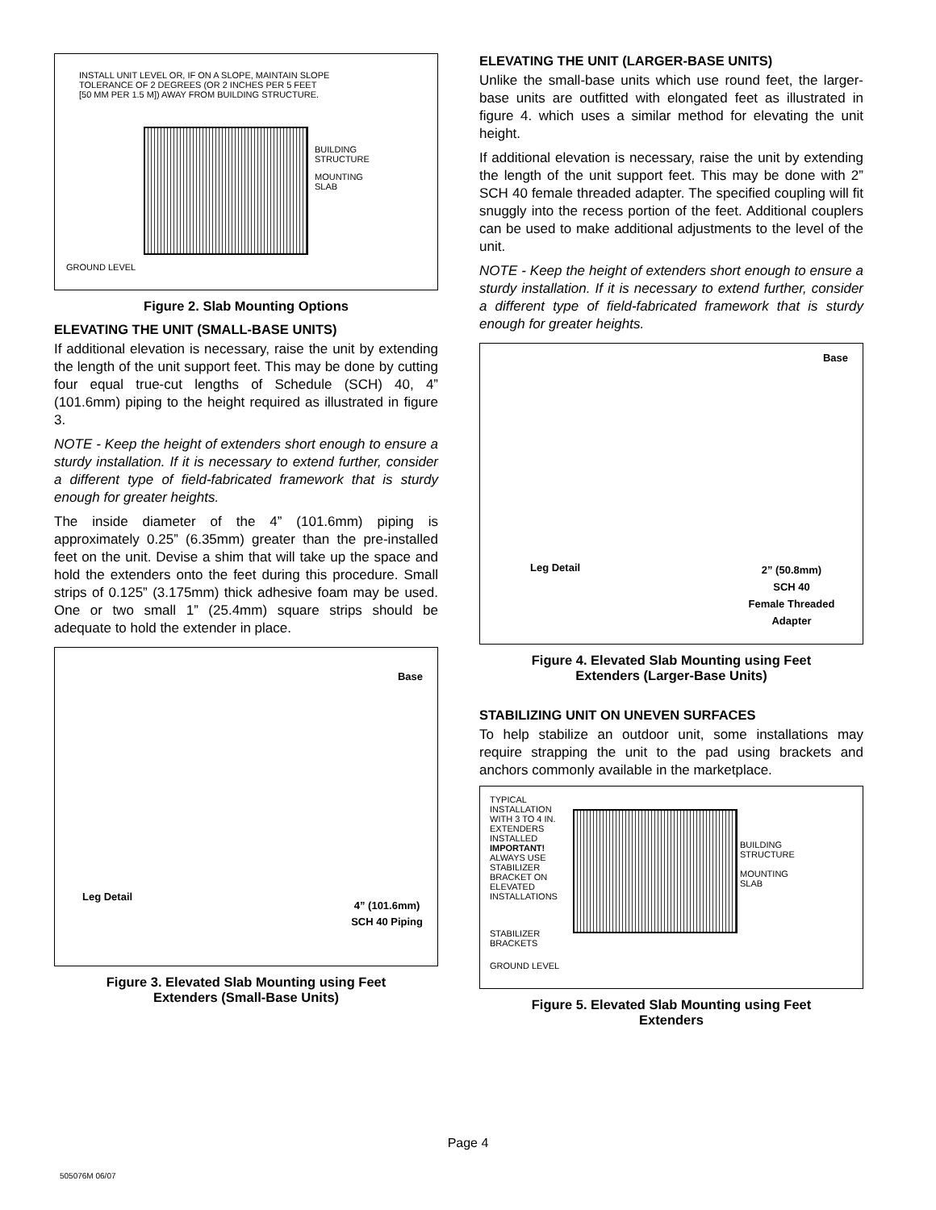INSTALL UNIT LEVEL OR, IF ON A SLOPE, MAINTAIN SLOPE
TOLERANCE OF 2 DEGREES (OR 2 INCHES PER 5 FEET
[50 MM PER 1.5 M]) AWAY FROM BUILDING STRUCTURE.
BUILDING
STRUCTURE
MOUNTING
SLAB
GROUND LEVEL
Figure 2. Slab Mounting Options
ELEVATING THE UNIT (SMALL-BASE UNITS)
If additional elevation is necessary, raise the unit by extending the length of the unit support feet. This may be done by cutting four equal true-cut lengths of Schedule (SCH) 40, 4” (101.6mm) piping to the height required as illustrated in figure 3.
NOTE - Keep the height of extenders short enough to ensure a sturdy installation. If it is necessary to extend further, consider a different type of field-fabricated framework that is sturdy enough for greater heights.
The inside diameter of the 4” (101.6mm) piping is approximately 0.25” (6.35mm) greater than the pre-installed feet on the unit. Devise a shim that will take up the space and hold the extenders onto the feet during this procedure. Small strips of 0.125” (3.175mm) thick adhesive foam may be used. One or two small 1” (25.4mm) square strips should be adequate to hold the extender in place.
Base
Leg Detail
4” (101.6mm)
SCH 40 Piping
Figure 3. Elevated Slab Mounting using Feet
Extenders (Small-Base Units)
ELEVATING THE UNIT (LARGER-BASE UNITS)
Unlike the small-base units which use round feet, the larger-base units are outfitted with elongated feet as illustrated in figure 4. which uses a similar method for elevating the unit height.
If additional elevation is necessary, raise the unit by extending the length of the unit support feet. This may be done with 2” SCH 40 female threaded adapter. The specified coupling will fit snuggly into the recess portion of the feet. Additional couplers can be used to make additional adjustments to the level of the unit.
NOTE - Keep the height of extenders short enough to ensure a sturdy installation. If it is necessary to extend further, consider a different type of field-fabricated framework that is sturdy enough for greater heights.
Base
Leg Detail
2” (50.8mm)
SCH 40
Female Threaded
Adapter
Figure 4. Elevated Slab Mounting using Feet
Extenders (Larger-Base Units)
STABILIZING UNIT ON UNEVEN SURFACES
To help stabilize an outdoor unit, some installations may require strapping the unit to the pad using brackets and anchors commonly available in the marketplace.
TYPICAL
INSTALLATION
WITH 3 TO 4 IN.
EXTENDERS
INSTALLED
IMPORTANT!
ALWAYS USE
STABILIZER
BRACKET ON
ELEVATED
INSTALLATIONS
STABILIZER
BRACKETS
GROUND LEVEL
BUILDING
STRUCTURE
MOUNTING
SLAB
Figure 5. Elevated Slab Mounting using Feet
Extenders
Page 4
505076M 06/07